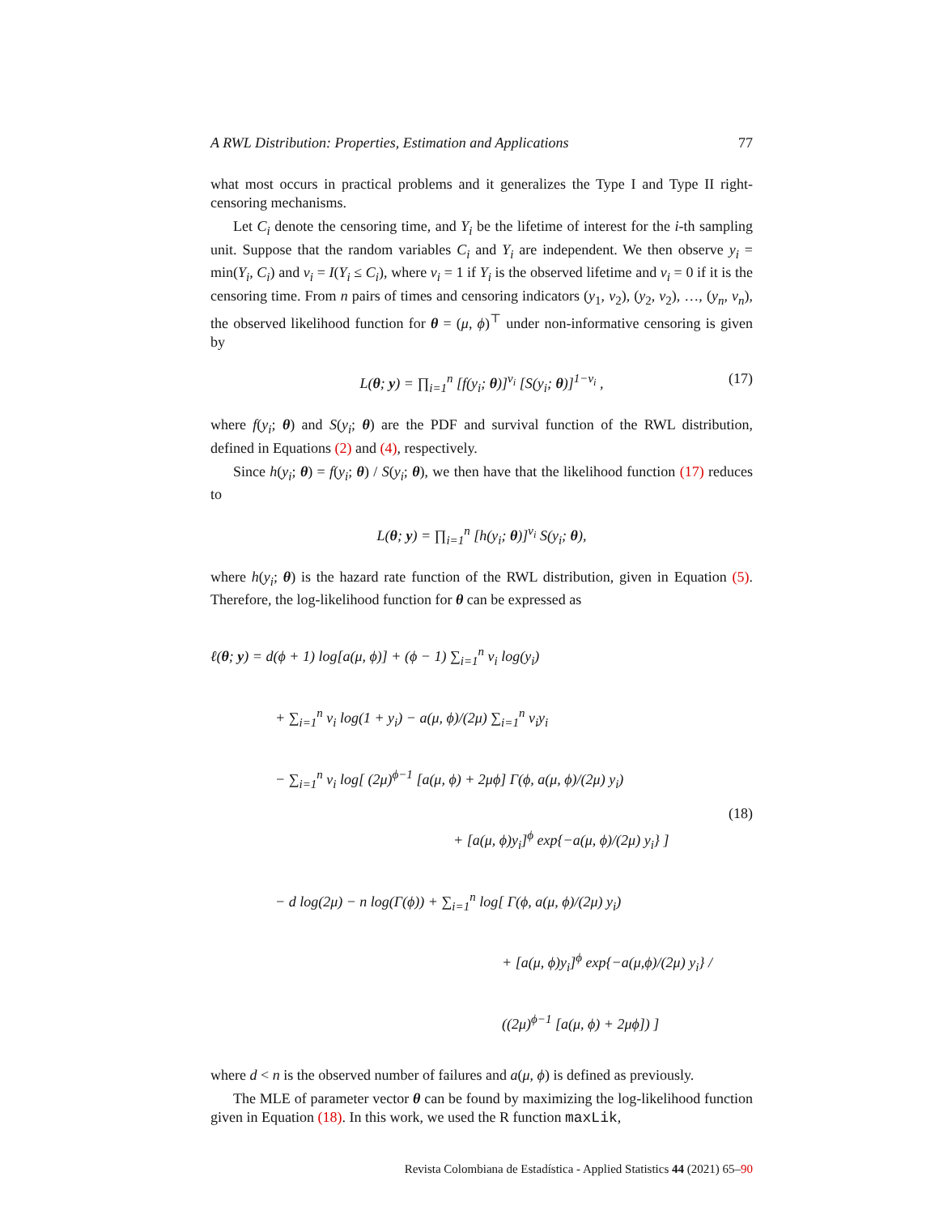A RWL Distribution: Properties, Estimation and Applications 77
what most occurs in practical problems and it generalizes the Type I and Type II right-censoring mechanisms.
Let C<sub>i</sub> denote the censoring time, and Y<sub>i</sub> be the lifetime of interest for the i-th sampling unit. Suppose that the random variables C<sub>i</sub> and Y<sub>i</sub> are independent. We then observe y<sub>i</sub> = min(Y<sub>i</sub>, C<sub>i</sub>) and ν<sub>i</sub> = I(Y<sub>i</sub> ≤ C<sub>i</sub>), where ν<sub>i</sub> = 1 if Y<sub>i</sub> is the observed lifetime and ν<sub>i</sub> = 0 if it is the censoring time. From n pairs of times and censoring indicators (y<sub>1</sub>, ν<sub>2</sub>), (y<sub>2</sub>, ν<sub>2</sub>), …, (y<sub>n</sub>, ν<sub>n</sub>), the observed likelihood function for θ = (μ, ϕ)<sup>⊤</sup> under non-informative censoring is given by
L(θ; y) = ∏<sub>i=1</sub><sup>n</sup> [f(y<sub>i</sub>; θ)]<sup>ν<sub>i</sub></sup> [S(y<sub>i</sub>; θ)]<sup>1−ν<sub>i</sub></sup> , (17)
where f(y<sub>i</sub>; θ) and S(y<sub>i</sub>; θ) are the PDF and survival function of the RWL distribution, defined in Equations (2) and (4), respectively.
Since h(y<sub>i</sub>; θ) = f(y<sub>i</sub>; θ) / S(y<sub>i</sub>; θ), we then have that the likelihood function (17) reduces to
L(θ; y) = ∏<sub>i=1</sub><sup>n</sup> [h(y<sub>i</sub>; θ)]<sup>ν<sub>i</sub></sup> S(y<sub>i</sub>; θ),
where h(y<sub>i</sub>; θ) is the hazard rate function of the RWL distribution, given in Equation (5). Therefore, the log-likelihood function for θ can be expressed as
ℓ(θ; y) = d(ϕ + 1) log[a(μ, ϕ)] + (ϕ − 1) ∑<sub>i=1</sub><sup>n</sup> ν<sub>i</sub> log(y<sub>i</sub>)
+ ∑<sub>i=1</sub><sup>n</sup> ν<sub>i</sub> log(1 + y<sub>i</sub>) − a(μ, ϕ)/(2μ) ∑<sub>i=1</sub><sup>n</sup> ν<sub>i</sub>y<sub>i</sub>
− ∑<sub>i=1</sub><sup>n</sup> ν<sub>i</sub> log[ (2μ)<sup>ϕ−1</sup> [a(μ, ϕ) + 2μϕ] Γ(ϕ, a(μ, ϕ)/(2μ) y<sub>i</sub>)
+ [a(μ, ϕ)y<sub>i</sub>]<sup>ϕ</sup> exp{−a(μ, ϕ)/(2μ) y<sub>i</sub>} ]
− d log(2μ) − n log(Γ(ϕ)) + ∑<sub>i=1</sub><sup>n</sup> log[ Γ(ϕ, a(μ, ϕ)/(2μ) y<sub>i</sub>)
+ [a(μ, ϕ)y<sub>i</sub>]<sup>ϕ</sup> exp{−a(μ,ϕ)/(2μ) y<sub>i</sub>} / ((2μ)<sup>ϕ−1</sup> [a(μ, ϕ) + 2μϕ]) ]
(18)
where d < n is the observed number of failures and a(μ, ϕ) is defined as previously.
The MLE of parameter vector θ can be found by maximizing the log-likelihood function given in Equation (18). In this work, we used the R function maxLik,
Revista Colombiana de Estadística - Applied Statistics 44 (2021) 65–90